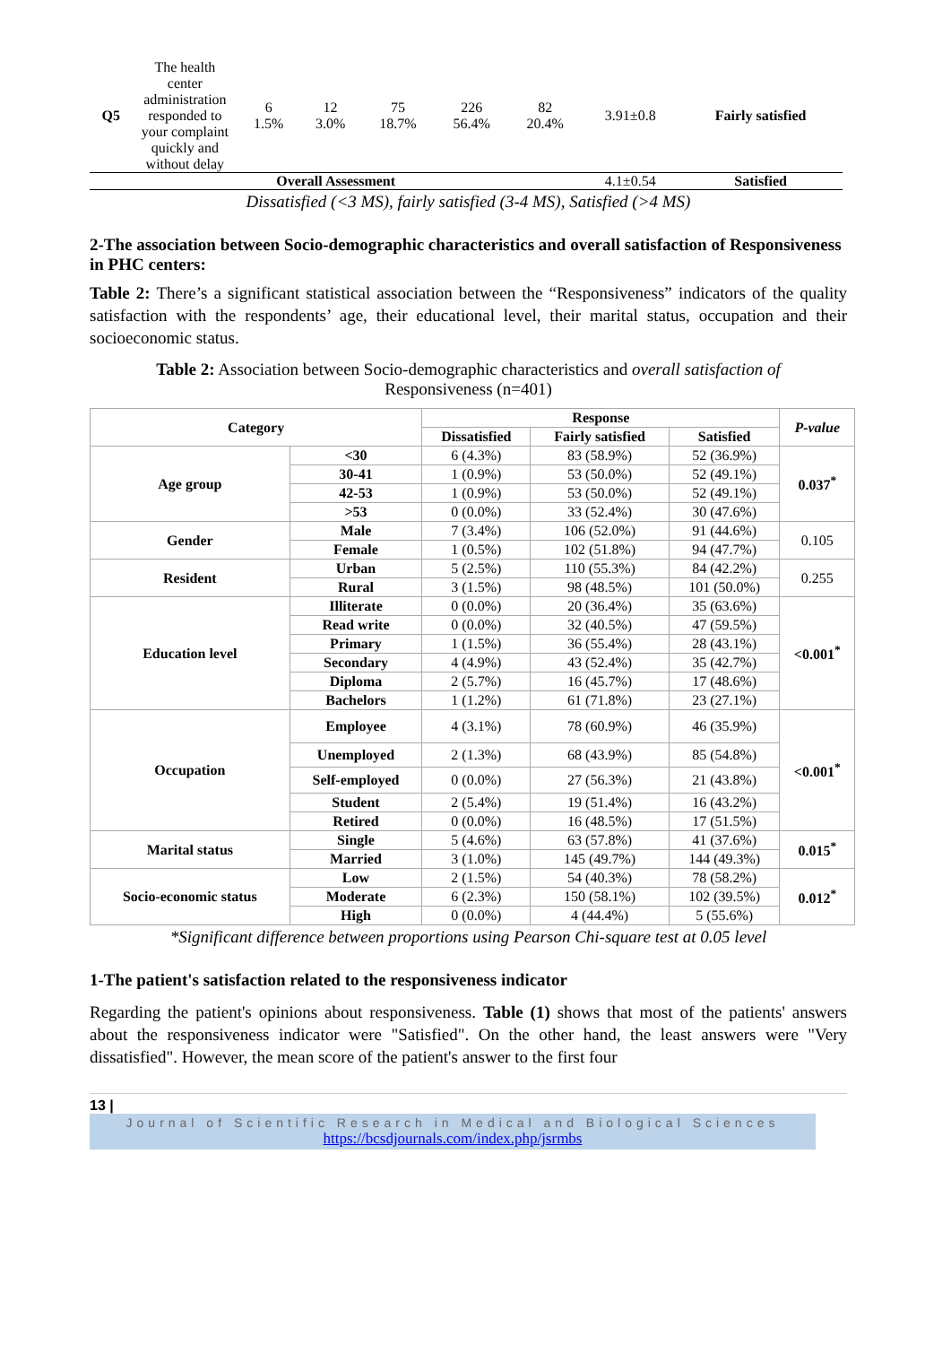| Q5 | The health center administration responded to your complaint quickly and without delay | 6 1.5% | 12 3.0% | 75 18.7% | 226 56.4% | 82 20.4% | 3.91±0.8 | Fairly satisfied |
| Overall Assessment | | | | | | | 4.1±0.54 | Satisfied |
Dissatisfied (<3 MS), fairly satisfied (3-4 MS), Satisfied (>4 MS)
2-The association between Socio-demographic characteristics and overall satisfaction of Responsiveness in PHC centers:
Table 2: There’s a significant statistical association between the “Responsiveness” indicators of the quality satisfaction with the respondents’ age, their educational level, their marital status, occupation and their socioeconomic status.
Table 2: Association between Socio-demographic characteristics and overall satisfaction of
Responsiveness (n=401)
| Category | | Response | | | P-value |
| --- | --- | --- | --- | --- | --- |
| | | Dissatisfied | Fairly satisfied | Satisfied | |
| Age group | <30 | 6 (4.3%) | 83 (58.9%) | 52 (36.9%) | 0.037<sup>*</sup> |
| | 30-41 | 1 (0.9%) | 53 (50.0%) | 52 (49.1%) | |
| | 42-53 | 1 (0.9%) | 53 (50.0%) | 52 (49.1%) | |
| | >53 | 0 (0.0%) | 33 (52.4%) | 30 (47.6%) | |
| Gender | Male | 7 (3.4%) | 106 (52.0%) | 91 (44.6%) | 0.105 |
| | Female | 1 (0.5%) | 102 (51.8%) | 94 (47.7%) | |
| Resident | Urban | 5 (2.5%) | 110 (55.3%) | 84 (42.2%) | 0.255 |
| | Rural | 3 (1.5%) | 98 (48.5%) | 101 (50.0%) | |
| Education level | Illiterate | 0 (0.0%) | 20 (36.4%) | 35 (63.6%) | <0.001<sup>*</sup> |
| | Read write | 0 (0.0%) | 32 (40.5%) | 47 (59.5%) | |
| | Primary | 1 (1.5%) | 36 (55.4%) | 28 (43.1%) | |
| | Secondary | 4 (4.9%) | 43 (52.4%) | 35 (42.7%) | |
| | Diploma | 2 (5.7%) | 16 (45.7%) | 17 (48.6%) | |
| | Bachelors | 1 (1.2%) | 61 (71.8%) | 23 (27.1%) | |
| Occupation | Employee | 4 (3.1%) | 78 (60.9%) | 46 (35.9%) | <0.001<sup>*</sup> |
| | Unemployed | 2 (1.3%) | 68 (43.9%) | 85 (54.8%) | |
| | Self-employed | 0 (0.0%) | 27 (56.3%) | 21 (43.8%) | |
| | Student | 2 (5.4%) | 19 (51.4%) | 16 (43.2%) | |
| | Retired | 0 (0.0%) | 16 (48.5%) | 17 (51.5%) | |
| Marital status | Single | 5 (4.6%) | 63 (57.8%) | 41 (37.6%) | 0.015<sup>*</sup> |
| | Married | 3 (1.0%) | 145 (49.7%) | 144 (49.3%) | |
| Socio-economic status | Low | 2 (1.5%) | 54 (40.3%) | 78 (58.2%) | 0.012<sup>*</sup> |
| | Moderate | 6 (2.3%) | 150 (58.1%) | 102 (39.5%) | |
| | High | 0 (0.0%) | 4 (44.4%) | 5 (55.6%) | |
*Significant difference between proportions using Pearson Chi-square test at 0.05 level
1-The patient's satisfaction related to the responsiveness indicator
Regarding the patient's opinions about responsiveness. Table (1) shows that most of the patients' answers about the responsiveness indicator were "Satisfied". On the other hand, the least answers were "Very dissatisfied". However, the mean score of the patient's answer to the first four
13 |
Journal of Scientific Research in Medical and Biological Sciences
https://bcsdjournals.com/index.php/jsrmbs